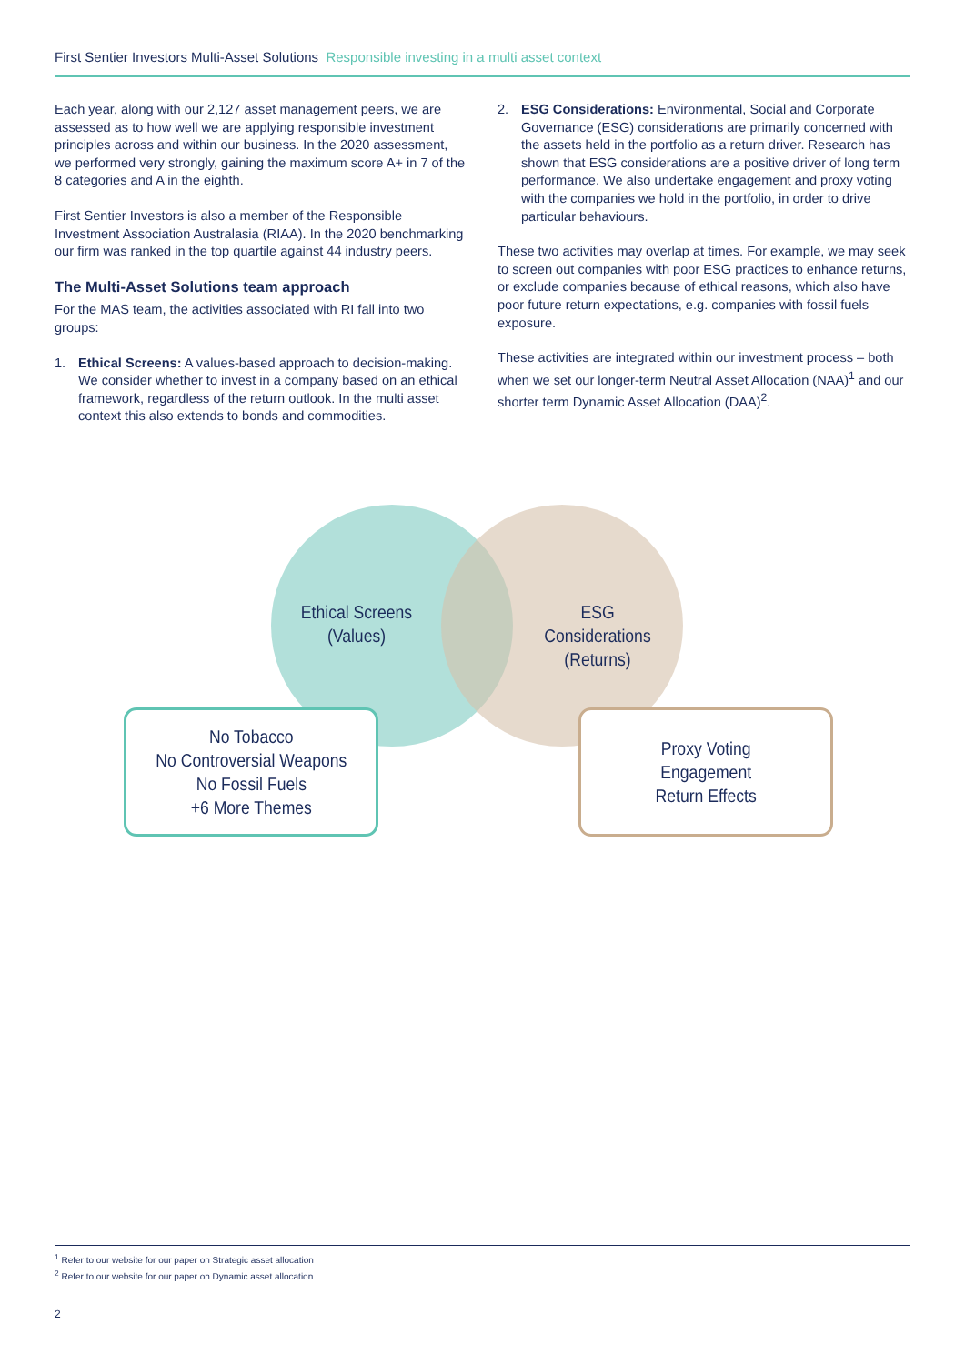First Sentier Investors Multi-Asset Solutions Responsible investing in a multi asset context
Each year, along with our 2,127 asset management peers, we are assessed as to how well we are applying responsible investment principles across and within our business. In the 2020 assessment, we performed very strongly, gaining the maximum score A+ in 7 of the 8 categories and A in the eighth.
First Sentier Investors is also a member of the Responsible Investment Association Australasia (RIAA). In the 2020 benchmarking our firm was ranked in the top quartile against 44 industry peers.
The Multi-Asset Solutions team approach
For the MAS team, the activities associated with RI fall into two groups:
1. Ethical Screens: A values-based approach to decision-making. We consider whether to invest in a company based on an ethical framework, regardless of the return outlook. In the multi asset context this also extends to bonds and commodities.
2. ESG Considerations: Environmental, Social and Corporate Governance (ESG) considerations are primarily concerned with the assets held in the portfolio as a return driver. Research has shown that ESG considerations are a positive driver of long term performance. We also undertake engagement and proxy voting with the companies we hold in the portfolio, in order to drive particular behaviours.
These two activities may overlap at times. For example, we may seek to screen out companies with poor ESG practices to enhance returns, or exclude companies because of ethical reasons, which also have poor future return expectations, e.g. companies with fossil fuels exposure.
These activities are integrated within our investment process – both when we set our longer-term Neutral Asset Allocation (NAA)<sup>1</sup> and our shorter term Dynamic Asset Allocation (DAA)<sup>2</sup>.
Ethical Screens
(Values)
ESG Considerations
(Returns)
No Tobacco
No Controversial Weapons
No Fossil Fuels
+6 More Themes
Proxy Voting
Engagement
Return Effects
<sup>1</sup> Refer to our website for our paper on Strategic asset allocation
<sup>2</sup> Refer to our website for our paper on Dynamic asset allocation
2